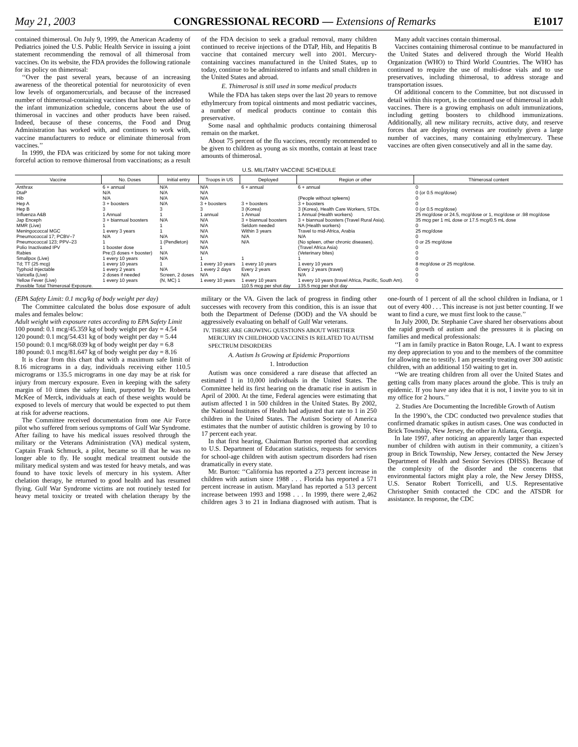May 21, 2003 CONGRESSIONAL RECORD — Extensions of Remarks E1017
contained thimerosal. On July 9, 1999, the American Academy of Pediatrics joined the U.S. Public Health Service in issuing a joint statement recommending the removal of all thimerosal from vaccines. On its website, the FDA provides the following rationale for its policy on thimerosal:
‘‘Over the past several years, because of an increasing awareness of the theoretical potential for neurotoxicity of even low levels of organomercurials, and because of the increased number of thimerosal-containing vaccines that have been added to the infant immunization schedule, concerns about the use of thimerosal in vaccines and other products have been raised. Indeed, because of these concerns, the Food and Drug Administration has worked with, and continues to work with, vaccine manufacturers to reduce or eliminate thimerosal from vaccines.’’
In 1999, the FDA was criticized by some for not taking more forceful action to remove thimerosal from vaccinations; as a result of the FDA decision to seek a gradual removal, many children continued to receive injections of the DTaP, Hib, and Hepatitis B vaccine that contained mercury well into 2001. Mercury-containing vaccines manufactured in the United States, up to today, continue to be administered to infants and small children in the United States and abroad.
E. Thimerosal is still used in some medical products
While the FDA has taken steps over the last 20 years to remove ethylmercury from topical ointments and most pediatric vaccines, a number of medical products continue to contain this preservative.
Some nasal and ophthalmic products containing thimerosal remain on the market.
About 75 percent of the flu vaccines, recently recommended to be given to children as young as six months, contain at least trace amounts of thimerosal.
Many adult vaccines contain thimerosal.
Vaccines containing thimerosal continue to be manufactured in the United States and delivered through the World Health Organization (WHO) to Third World Countries. The WHO has continued to require the use of multi-dose vials and to use preservatives, including thimerosal, to address storage and transportation issues.
Of additional concern to the Committee, but not discussed in detail within this report, is the continued use of thimerosal in adult vaccines. There is a growing emphasis on adult immunizations, including getting boosters to childhood immunizations. Additionally, all new military recruits, active duty, and reserve forces that are deploying overseas are routinely given a large number of vaccines, many containing ethylmercury. These vaccines are often given consecutively and all in the same day.
U.S. MILITARY VACCINE SCHEDULE
| Vaccine | No. Doses | Initial entry | Troops in US | Deployed | Region or other | Thimerosal content |
| --- | --- | --- | --- | --- | --- | --- |
| Anthrax | 6 + annual | N/A | N/A | 6 + annual | 6 + annual | 0 |
| DtaP | N/A | N/A | N/A | | | 0 (or 0.5 mcg/dose) |
| Hib | N/A | N/A | N/A | | (People without spleens) | 0 |
| Hep A | 3 + boosters | N/A | 3 + boosters | 3 + boosters | 3 + boosters | 0 |
| Hep B | 3 | 3 | 3 | 3 (Korea) | 3 (Korea), Health Care Workers, STDs. | 0 (or 0.5 mcg/dose) |
| Influenza A&B | 1 Annual | 1 | 1 annual | 1 Annual | 1 Annual (Health workers) | 25 mcg/dose or 24.5, mcg/dose or 1, mcg/dose or .98 mcg/dose |
| Jap Enceph | 3 + biannual boosters | N/A | N/A | 3 + biannual boosters | 3 + biannual boosters (Travel Rural Asia). | 35 mcg per 1 mL dose or 17.5 mcg/0.5 mL dose |
| MMR (Live) | 1 | 1 | N/A | Seldom needed | NA (Health workers) | 0 |
| Meningococcal MGC | 1 every 3 years | 1 | N/A | Within 3 years | Travel to mid-Africa, Arabia | 25 mcg/dose |
| Pneumococcal 17; PCBV–7 | N/A | N/A | N/A | N/A | N/A | 0 |
| Pneumococcal 123; PPV–23 | 1 | 1 (Pendleton) | N/A | N/A | (No spleen, other chronic diseases). | 0 or 25 mcg/dose |
| Polio Inactivated IPV | 1 booster dose | 1 | N/A | | (Travel Africa Asia) | 0 |
| Rabies | Pre:(3 doses + booster) | N/A | N/A | | (Veterinary bites) | 0 |
| Smallpox (Live) | 1 every 10 years | N/A | 1 | 1 | 1 | 0 |
| Td; TT (25 mcg) | 1 every 10 years | 1 | 1 every 10 years | 1 every 10 years | 1 every 10 years | 8 mcg/dose or 25 mcg/dose. |
| Typhoid Injectable | 1 every 2 years | N/A | 1 every 2 days | Every 2 years | Every 2 years (travel) | 0 |
| Varicella (Live) | 2 doses if needed | Screen, 2 doses | N/A | N/A | N/A | 0 |
| Yellow Fever (Live) | 1 every 10 years | (N, MC) 1 | 1 every 10 years | 1 every 10 years | 1 every 10 years (travel Africa, Pacific, South Am). | 0 |
| Possible Total Thimerosal Exposure. | | | | 110.5 mcg per shot day | 135.5 mcg per shot day | |
(EPA Safety Limit: 0.1 mcg/kg of body weight per day)
The Committee calculated the bolus dose exposure of adult males and females below:
Adult weight with exposure rates according to EPA Safety Limit
100 pound: 0.1 mcg/45.359 kg of body weight per day = 4.54
120 pound: 0.1 mcg/54.431 kg of body weight per day = 5.44
150 pound: 0.1 mcg/68.039 kg of body weight per day = 6.8
180 pound: 0.1 mcg/81.647 kg of body weight per day = 8.16
It is clear from this chart that with a maximum safe limit of 8.16 micrograms in a day, individuals receiving either 110.5 micrograms or 135.5 micrograms in one day may be at risk for injury from mercury exposure. Even in keeping with the safety margin of 10 times the safety limit, purported by Dr. Roberta McKee of Merck, individuals at each of these weights would be exposed to levels of mercury that would be expected to put them at risk for adverse reactions.
The Committee received documentation from one Air Force pilot who suffered from serious symptoms of Gulf War Syndrome. After failing to have his medical issues resolved through the military or the Veterans Administration (VA) medical system, Captain Frank Schmuck, a pilot, became so ill that he was no longer able to fly. He sought medical treatment outside the military medical system and was tested for heavy metals, and was found to have toxic levels of mercury in his system. After chelation therapy, he returned to good health and has resumed flying. Gulf War Syndrome victims are not routinely tested for heavy metal toxicity or treated with chelation therapy by the military or the VA. Given the lack of progress in finding other successes with recovery from this condition, this is an issue that both the Department of Defense (DOD) and the VA should be aggressively evaluating on behalf of Gulf War veterans.
IV. THERE ARE GROWING QUESTIONS ABOUT WHETHER MERCURY IN CHILDHOOD VACCINES IS RELATED TO AUTISM SPECTRUM DISORDERS
A. Autism Is Growing at Epidemic Proportions
1. Introduction
Autism was once considered a rare disease that affected an estimated 1 in 10,000 individuals in the United States. The Committee held its first hearing on the dramatic rise in autism in April of 2000. At the time, Federal agencies were estimating that autism affected 1 in 500 children in the United States. By 2002, the National Institutes of Health had adjusted that rate to 1 in 250 children in the United States. The Autism Society of America estimates that the number of autistic children is growing by 10 to 17 percent each year.
In that first hearing, Chairman Burton reported that according to U.S. Department of Education statistics, requests for services for school-age children with autism spectrum disorders had risen dramatically in every state.
Mr. Burton: ‘‘California has reported a 273 percent increase in children with autism since 1988 . . . Florida has reported a 571 percent increase in autism. Maryland has reported a 513 percent increase between 1993 and 1998 . . . In 1999, there were 2,462 children ages 3 to 21 in Indiana diagnosed with autism. That is one-fourth of 1 percent of all the school children in Indiana, or 1 out of every 400 . . . This increase is not just better counting. If we want to find a cure, we must first look to the cause.’’
In July 2000, Dr. Stephanie Cave shared her observations about the rapid growth of autism and the pressures it is placing on families and medical professionals:
‘‘I am in family practice in Baton Rouge, LA. I want to express my deep appreciation to you and to the members of the committee for allowing me to testify. I am presently treating over 300 autistic children, with an additional 150 waiting to get in.
‘‘We are treating children from all over the United States and getting calls from many places around the globe. This is truly an epidemic. If you have any idea that it is not, I invite you to sit in my office for 2 hours.’’
2. Studies Are Documenting the Incredible Growth of Autism
In the 1990’s, the CDC conducted two prevalence studies that confirmed dramatic spikes in autism cases. One was conducted in Brick Township, New Jersey, the other in Atlanta, Georgia.
In late 1997, after noticing an apparently larger than expected number of children with autism in their community, a citizen’s group in Brick Township, New Jersey, contacted the New Jersey Department of Health and Senior Services (DHSS). Because of the complexity of the disorder and the concerns that environmental factors might play a role, the New Jersey DHSS, U.S. Senator Robert Torricelli, and U.S. Representative Christopher Smith contacted the CDC and the ATSDR for assistance. In response, the CDC